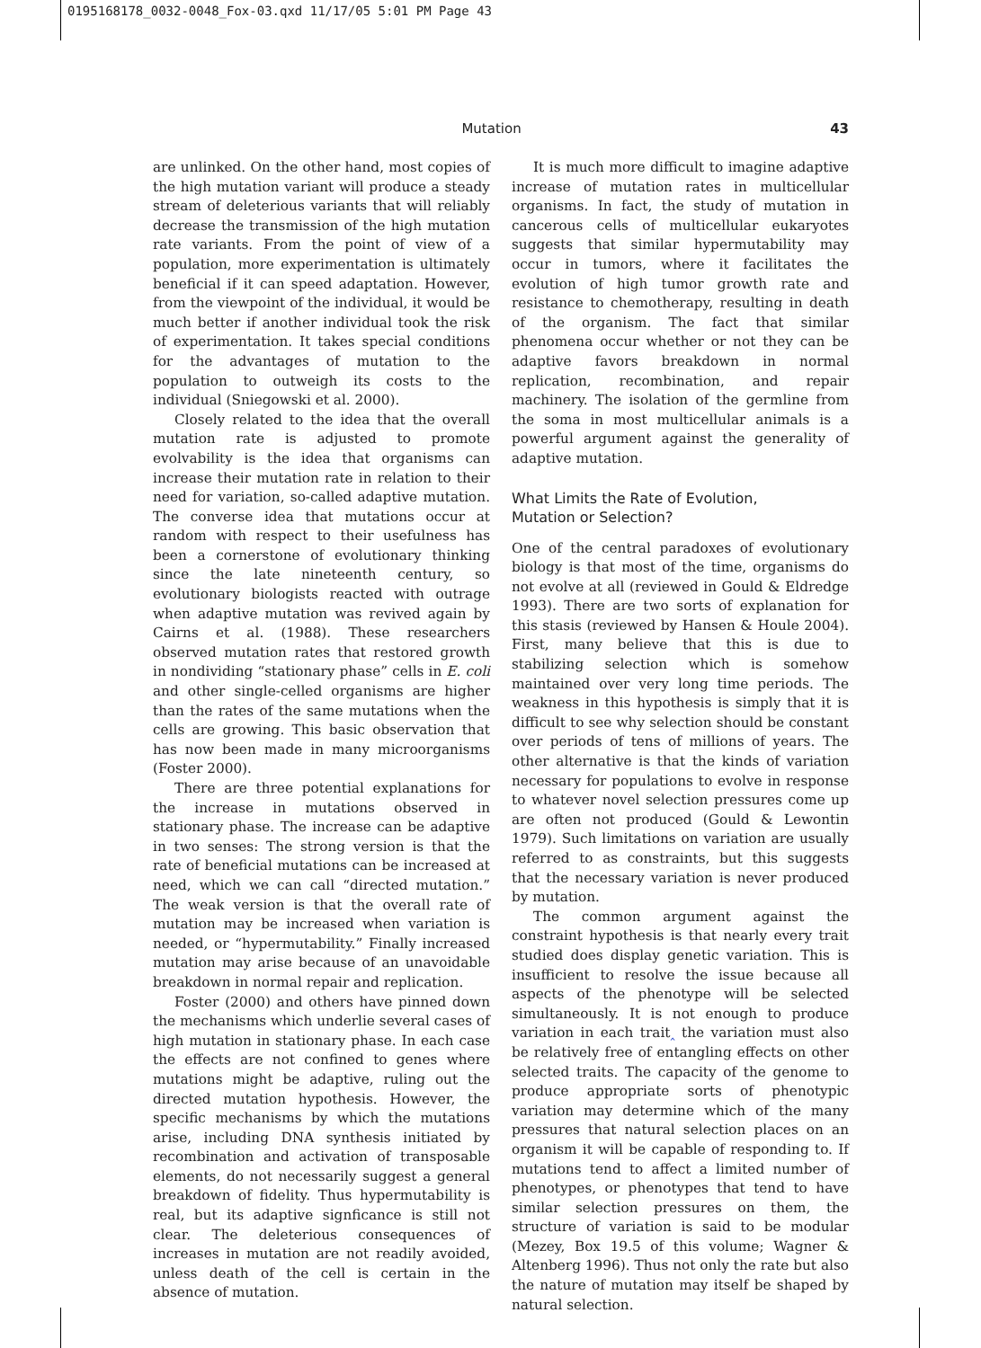0195168178_0032-0048_Fox-03.qxd 11/17/05 5:01 PM Page 43
Mutation 43
are unlinked. On the other hand, most copies of the high mutation variant will produce a steady stream of deleterious variants that will reliably decrease the transmission of the high mutation rate variants. From the point of view of a population, more experimentation is ultimately beneficial if it can speed adaptation. However, from the viewpoint of the individual, it would be much better if another individual took the risk of experimentation. It takes special conditions for the advantages of mutation to the population to outweigh its costs to the individual (Sniegowski et al. 2000).
Closely related to the idea that the overall mutation rate is adjusted to promote evolvability is the idea that organisms can increase their mutation rate in relation to their need for variation, so-called adaptive mutation. The converse idea that mutations occur at random with respect to their usefulness has been a cornerstone of evolutionary thinking since the late nineteenth century, so evolutionary biologists reacted with outrage when adaptive mutation was revived again by Cairns et al. (1988). These researchers observed mutation rates that restored growth in nondividing “stationary phase” cells in E. coli and other single-celled organisms are higher than the rates of the same mutations when the cells are growing. This basic observation that has now been made in many microorganisms (Foster 2000).
There are three potential explanations for the increase in mutations observed in stationary phase. The increase can be adaptive in two senses: The strong version is that the rate of beneficial mutations can be increased at need, which we can call “directed mutation.” The weak version is that the overall rate of mutation may be increased when variation is needed, or “hypermutability.” Finally increased mutation may arise because of an unavoidable breakdown in normal repair and replication.
Foster (2000) and others have pinned down the mechanisms which underlie several cases of high mutation in stationary phase. In each case the effects are not confined to genes where mutations might be adaptive, ruling out the directed mutation hypothesis. However, the specific mechanisms by which the mutations arise, including DNA synthesis initiated by recombination and activation of transposable elements, do not necessarily suggest a general breakdown of fidelity. Thus hypermutability is real, but its adaptive signficance is still not clear. The deleterious consequences of increases in mutation are not readily avoided, unless death of the cell is certain in the absence of mutation.
It is much more difficult to imagine adaptive increase of mutation rates in multicellular organisms. In fact, the study of mutation in cancerous cells of multicellular eukaryotes suggests that similar hypermutability may occur in tumors, where it facilitates the evolution of high tumor growth rate and resistance to chemotherapy, resulting in death of the organism. The fact that similar phenomena occur whether or not they can be adaptive favors breakdown in normal replication, recombination, and repair machinery. The isolation of the germline from the soma in most multicellular animals is a powerful argument against the generality of adaptive mutation.
What Limits the Rate of Evolution,
Mutation or Selection?
One of the central paradoxes of evolutionary biology is that most of the time, organisms do not evolve at all (reviewed in Gould & Eldredge 1993). There are two sorts of explanation for this stasis (reviewed by Hansen & Houle 2004). First, many believe that this is due to stabilizing selection which is somehow maintained over very long time periods. The weakness in this hypothesis is simply that it is difficult to see why selection should be constant over periods of tens of millions of years. The other alternative is that the kinds of variation necessary for populations to evolve in response to whatever novel selection pressures come up are often not produced (Gould & Lewontin 1979). Such limitations on variation are usually referred to as constraints, but this suggests that the necessary variation is never produced by mutation.
The common argument against the constraint hypothesis is that nearly every trait studied does display genetic variation. This is insufficient to resolve the issue because all aspects of the phenotype will be selected simultaneously. It is not enough to produce variation in each trait‸ the variation must also be relatively free of entangling effects on other selected traits. The capacity of the genome to produce appropriate sorts of phenotypic variation may determine which of the many pressures that natural selection places on an organism it will be capable of responding to. If mutations tend to affect a limited number of phenotypes, or phenotypes that tend to have similar selection pressures on them, the structure of variation is said to be modular (Mezey, Box 19.5 of this volume; Wagner & Altenberg 1996). Thus not only the rate but also the nature of mutation may itself be shaped by natural selection.